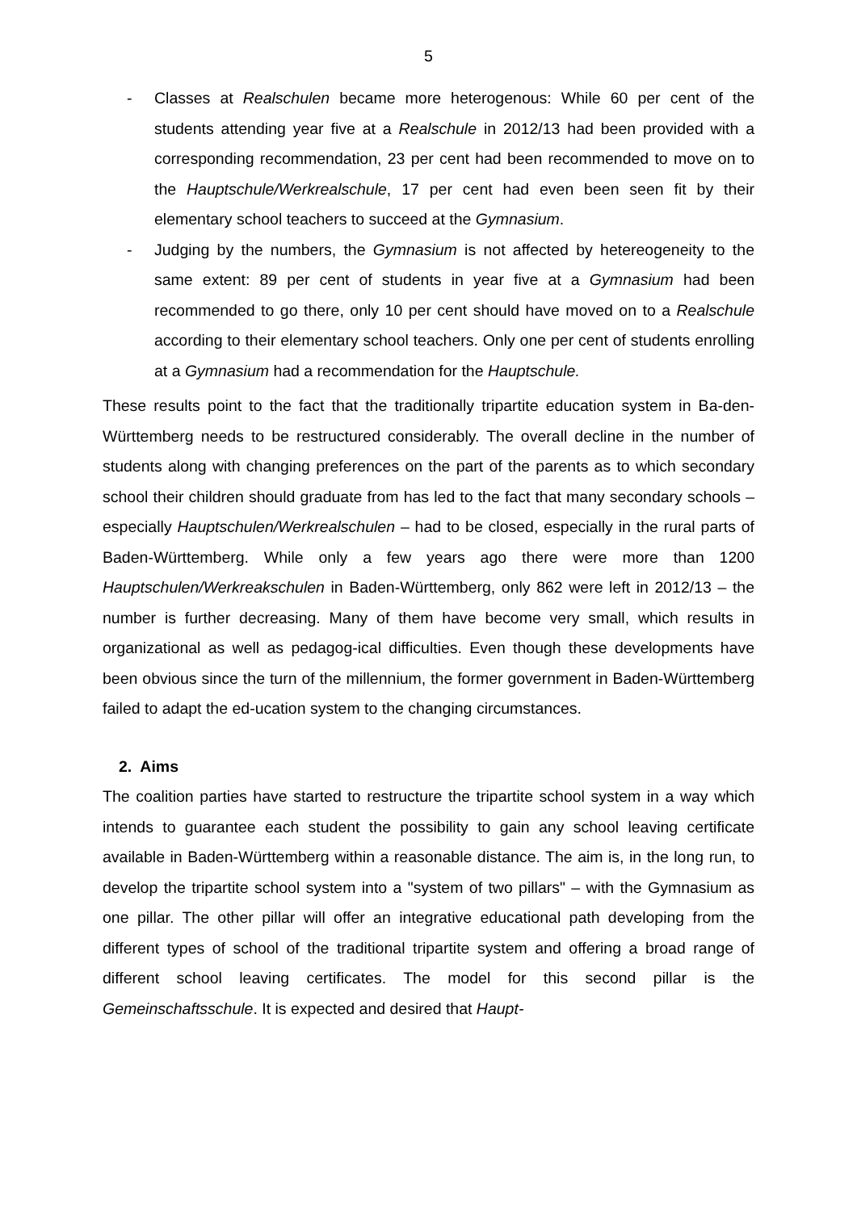5
- Classes at Realschulen became more heterogenous: While 60 per cent of the students attending year five at a Realschule in 2012/13 had been provided with a corresponding recommendation, 23 per cent had been recommended to move on to the Hauptschule/Werkrealschule, 17 per cent had even been seen fit by their elementary school teachers to succeed at the Gymnasium.
- Judging by the numbers, the Gymnasium is not affected by hetereogeneity to the same extent: 89 per cent of students in year five at a Gymnasium had been recommended to go there, only 10 per cent should have moved on to a Realschule according to their elementary school teachers. Only one per cent of students enrolling at a Gymnasium had a recommendation for the Hauptschule.
These results point to the fact that the traditionally tripartite education system in Ba-den-Württemberg needs to be restructured considerably. The overall decline in the number of students along with changing preferences on the part of the parents as to which secondary school their children should graduate from has led to the fact that many secondary schools – especially Hauptschulen/Werkrealschulen – had to be closed, especially in the rural parts of Baden-Württemberg. While only a few years ago there were more than 1200 Hauptschulen/Werkreakschulen in Baden-Württemberg, only 862 were left in 2012/13 – the number is further decreasing. Many of them have become very small, which results in organizational as well as pedagog-ical difficulties. Even though these developments have been obvious since the turn of the millennium, the former government in Baden-Württemberg failed to adapt the ed-ucation system to the changing circumstances.
2. Aims
The coalition parties have started to restructure the tripartite school system in a way which intends to guarantee each student the possibility to gain any school leaving certificate available in Baden-Württemberg within a reasonable distance. The aim is, in the long run, to develop the tripartite school system into a "system of two pillars" – with the Gymnasium as one pillar. The other pillar will offer an integrative educational path developing from the different types of school of the traditional tripartite system and offering a broad range of different school leaving certificates. The model for this second pillar is the Gemeinschaftsschule. It is expected and desired that Haupt-